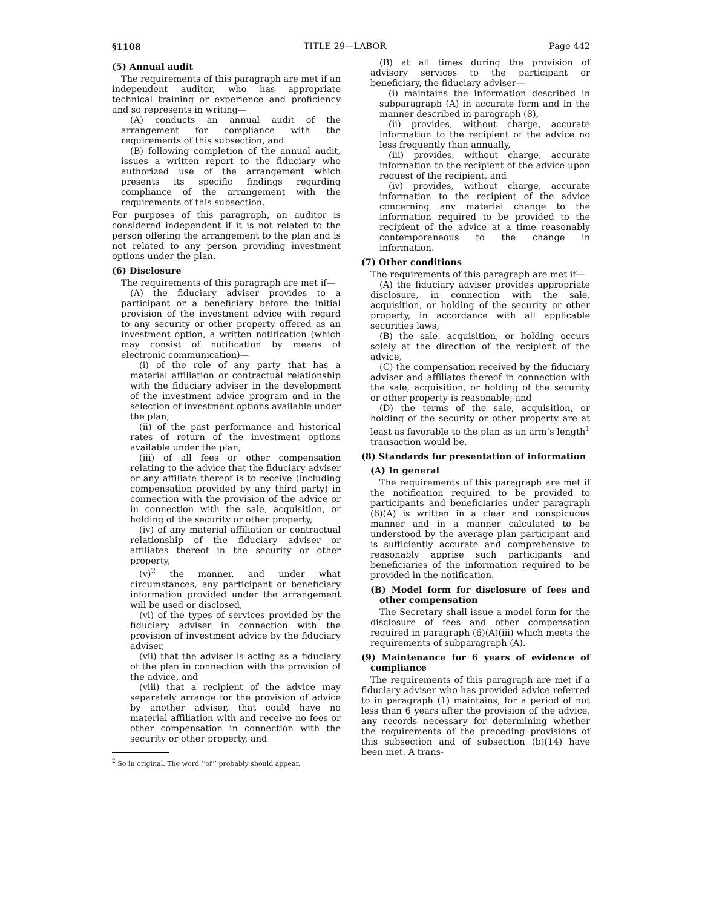§1108 TITLE 29—LABOR Page 442
(5) Annual audit
The requirements of this paragraph are met if an independent auditor, who has appropriate technical training or experience and proficiency and so represents in writing—
(A) conducts an annual audit of the arrangement for compliance with the requirements of this subsection, and
(B) following completion of the annual audit, issues a written report to the fiduciary who authorized use of the arrangement which presents its specific findings regarding compliance of the arrangement with the requirements of this subsection.
For purposes of this paragraph, an auditor is considered independent if it is not related to the person offering the arrangement to the plan and is not related to any person providing investment options under the plan.
(6) Disclosure
The requirements of this paragraph are met if—
(A) the fiduciary adviser provides to a participant or a beneficiary before the initial provision of the investment advice with regard to any security or other property offered as an investment option, a written notification (which may consist of notification by means of electronic communication)—
(i) of the role of any party that has a material affiliation or contractual relationship with the fiduciary adviser in the development of the investment advice program and in the selection of investment options available under the plan,
(ii) of the past performance and historical rates of return of the investment options available under the plan,
(iii) of all fees or other compensation relating to the advice that the fiduciary adviser or any affiliate thereof is to receive (including compensation provided by any third party) in connection with the provision of the advice or in connection with the sale, acquisition, or holding of the security or other property,
(iv) of any material affiliation or contractual relationship of the fiduciary adviser or affiliates thereof in the security or other property,
(v)<sup>2</sup> the manner, and under what circumstances, any participant or beneficiary information provided under the arrangement will be used or disclosed,
(vi) of the types of services provided by the fiduciary adviser in connection with the provision of investment advice by the fiduciary adviser,
(vii) that the adviser is acting as a fiduciary of the plan in connection with the provision of the advice, and
(viii) that a recipient of the advice may separately arrange for the provision of advice by another adviser, that could have no material affiliation with and receive no fees or other compensation in connection with the security or other property, and
<sup>2</sup> So in original. The word ‘‘of’’ probably should appear.
(B) at all times during the provision of advisory services to the participant or beneficiary, the fiduciary adviser—
(i) maintains the information described in subparagraph (A) in accurate form and in the manner described in paragraph (8),
(ii) provides, without charge, accurate information to the recipient of the advice no less frequently than annually,
(iii) provides, without charge, accurate information to the recipient of the advice upon request of the recipient, and
(iv) provides, without charge, accurate information to the recipient of the advice concerning any material change to the information required to be provided to the recipient of the advice at a time reasonably contemporaneous to the change in information.
(7) Other conditions
The requirements of this paragraph are met if—
(A) the fiduciary adviser provides appropriate disclosure, in connection with the sale, acquisition, or holding of the security or other property, in accordance with all applicable securities laws,
(B) the sale, acquisition, or holding occurs solely at the direction of the recipient of the advice,
(C) the compensation received by the fiduciary adviser and affiliates thereof in connection with the sale, acquisition, or holding of the security or other property is reasonable, and
(D) the terms of the sale, acquisition, or holding of the security or other property are at least as favorable to the plan as an arm’s length<sup>1</sup> transaction would be.
(8) Standards for presentation of information
(A) In general
The requirements of this paragraph are met if the notification required to be provided to participants and beneficiaries under paragraph (6)(A) is written in a clear and conspicuous manner and in a manner calculated to be understood by the average plan participant and is sufficiently accurate and comprehensive to reasonably apprise such participants and beneficiaries of the information required to be provided in the notification.
(B) Model form for disclosure of fees and other compensation
The Secretary shall issue a model form for the disclosure of fees and other compensation required in paragraph (6)(A)(iii) which meets the requirements of subparagraph (A).
(9) Maintenance for 6 years of evidence of compliance
The requirements of this paragraph are met if a fiduciary adviser who has provided advice referred to in paragraph (1) maintains, for a period of not less than 6 years after the provision of the advice, any records necessary for determining whether the requirements of the preceding provisions of this subsection and of subsection (b)(14) have been met. A trans-